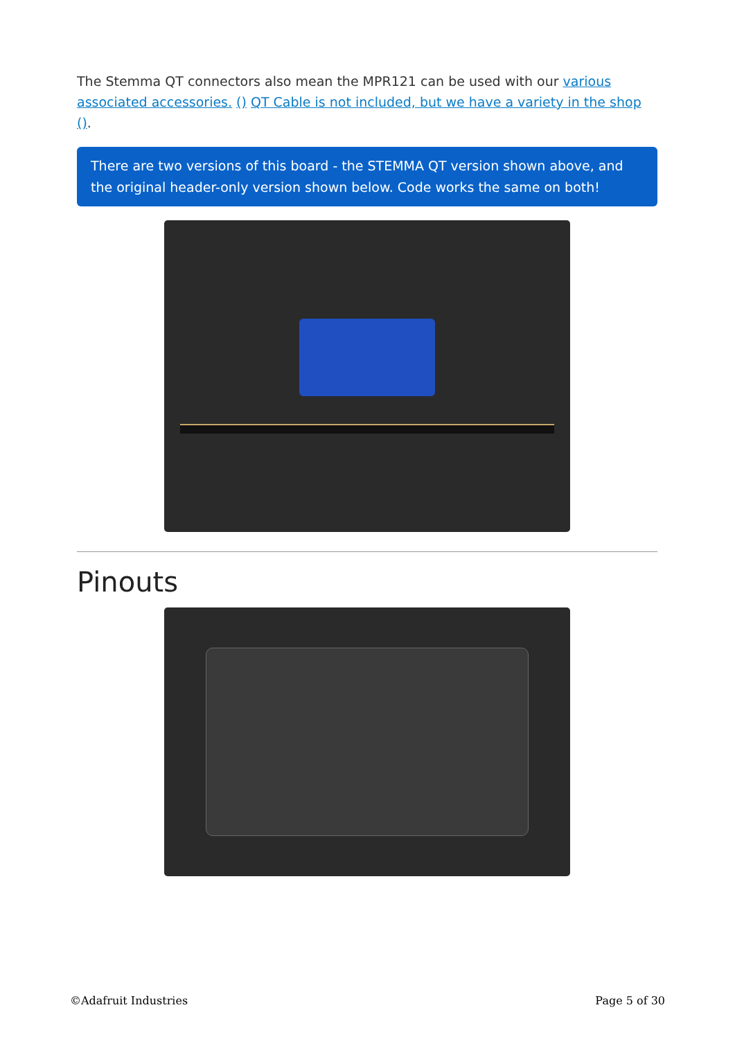The Stemma QT connectors also mean the MPR121 can be used with our various associated accessories. () QT Cable is not included, but we have a variety in the shop ().
There are two versions of this board - the STEMMA QT version shown above, and the original header-only version shown below. Code works the same on both!
Pinouts
©Adafruit Industries Page 5 of 30